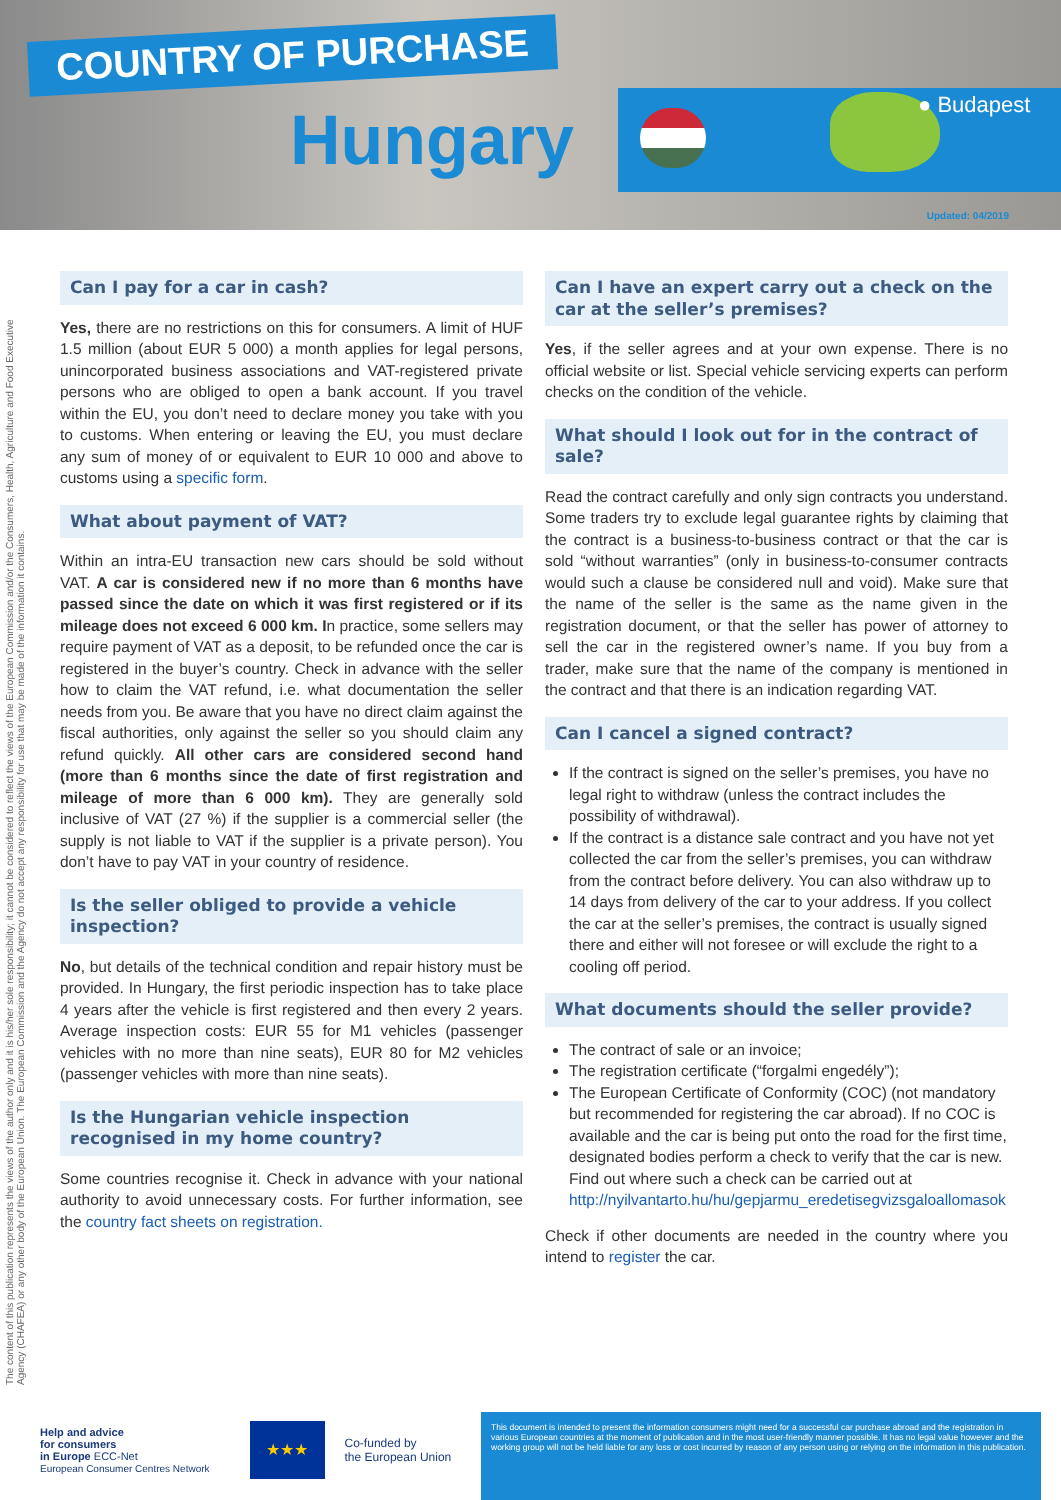COUNTRY OF PURCHASE
Hungary ● Budapest
Updated: 04/2019
The content of this publication represents the views of the author only and it is his/her sole responsibility; it cannot be considered to reflect the views of the European Commission and/or the Consumers, Health, Agriculture and Food Executive Agency (CHAFEA) or any other body of the European Union. The European Commission and the Agency do not accept any responsibility for use that may be made of the information it contains.
Can I pay for a car in cash?
Yes, there are no restrictions on this for consumers. A limit of HUF 1.5 million (about EUR 5 000) a month applies for legal persons, unincorporated business associations and VAT-registered private persons who are obliged to open a bank account. If you travel within the EU, you don’t need to declare money you take with you to customs. When entering or leaving the EU, you must declare any sum of money of or equivalent to EUR 10 000 and above to customs using a specific form.
What about payment of VAT?
Within an intra-EU transaction new cars should be sold without VAT. A car is considered new if no more than 6 months have passed since the date on which it was first registered or if its mileage does not exceed 6 000 km. In practice, some sellers may require payment of VAT as a deposit, to be refunded once the car is registered in the buyer’s country. Check in advance with the seller how to claim the VAT refund, i.e. what documentation the seller needs from you. Be aware that you have no direct claim against the fiscal authorities, only against the seller so you should claim any refund quickly. All other cars are considered second hand (more than 6 months since the date of first registration and mileage of more than 6 000 km). They are generally sold inclusive of VAT (27 %) if the supplier is a commercial seller (the supply is not liable to VAT if the supplier is a private person). You don’t have to pay VAT in your country of residence.
Is the seller obliged to provide a vehicle inspection?
No, but details of the technical condition and repair history must be provided. In Hungary, the first periodic inspection has to take place 4 years after the vehicle is first registered and then every 2 years. Average inspection costs: EUR 55 for M1 vehicles (passenger vehicles with no more than nine seats), EUR 80 for M2 vehicles (passenger vehicles with more than nine seats).
Is the Hungarian vehicle inspection recognised in my home country?
Some countries recognise it. Check in advance with your national authority to avoid unnecessary costs. For further information, see the country fact sheets on registration.
Can I have an expert carry out a check on the car at the seller’s premises?
Yes, if the seller agrees and at your own expense. There is no official website or list. Special vehicle servicing experts can perform checks on the condition of the vehicle.
What should I look out for in the contract of sale?
Read the contract carefully and only sign contracts you understand. Some traders try to exclude legal guarantee rights by claiming that the contract is a business-to-business contract or that the car is sold “without warranties” (only in business-to-consumer contracts would such a clause be considered null and void). Make sure that the name of the seller is the same as the name given in the registration document, or that the seller has power of attorney to sell the car in the registered owner’s name. If you buy from a trader, make sure that the name of the company is mentioned in the contract and that there is an indication regarding VAT.
Can I cancel a signed contract?
If the contract is signed on the seller’s premises, you have no legal right to withdraw (unless the contract includes the possibility of withdrawal).
If the contract is a distance sale contract and you have not yet collected the car from the seller’s premises, you can withdraw from the contract before delivery. You can also withdraw up to 14 days from delivery of the car to your address. If you collect the car at the seller’s premises, the contract is usually signed there and either will not foresee or will exclude the right to a cooling off period.
What documents should the seller provide?
The contract of sale or an invoice;
The registration certificate (“forgalmi engedély”);
The European Certificate of Conformity (COC) (not mandatory but recommended for registering the car abroad). If no COC is available and the car is being put onto the road for the first time, designated bodies perform a check to verify that the car is new. Find out where such a check can be carried out at http://nyilvantarto.hu/hu/gepjarmu_eredetisegvizsgaloallomasok
Check if other documents are needed in the country where you intend to register the car.
Help and advice
for consumers
in Europe ECC-Net
European Consumer Centres Network
★★★
Co-funded by
the European Union
This document is intended to present the information consumers might need for a successful car purchase abroad and the registration in various European countries at the moment of publication and in the most user-friendly manner possible. It has no legal value however and the working group will not be held liable for any loss or cost incurred by reason of any person using or relying on the information in this publication.